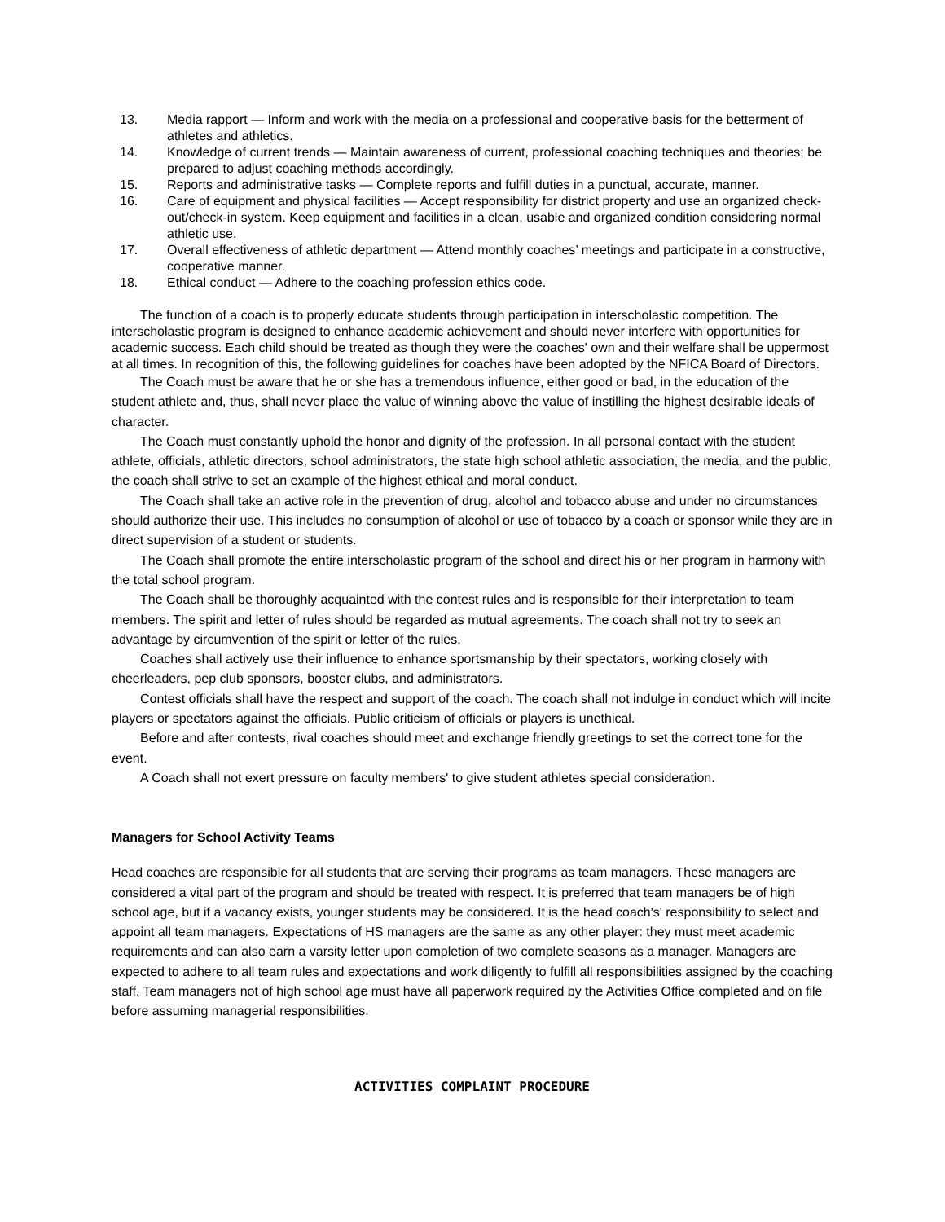13. Media rapport — Inform and work with the media on a professional and cooperative basis for the betterment of athletes and athletics.
14. Knowledge of current trends — Maintain awareness of current, professional coaching techniques and theories; be prepared to adjust coaching methods accordingly.
15. Reports and administrative tasks — Complete reports and fulfill duties in a punctual, accurate, manner.
16. Care of equipment and physical facilities — Accept responsibility for district property and use an organized check-out/check-in system. Keep equipment and facilities in a clean, usable and organized condition considering normal athletic use.
17. Overall effectiveness of athletic department — Attend monthly coaches’ meetings and participate in a constructive, cooperative manner.
18. Ethical conduct — Adhere to the coaching profession ethics code.
The function of a coach is to properly educate students through participation in interscholastic competition. The interscholastic program is designed to enhance academic achievement and should never interfere with opportunities for academic success. Each child should be treated as though they were the coaches' own and their welfare shall be uppermost at all times. In recognition of this, the following guidelines for coaches have been adopted by the NFICA Board of Directors.
The Coach must be aware that he or she has a tremendous influence, either good or bad, in the education of the student athlete and, thus, shall never place the value of winning above the value of instilling the highest desirable ideals of character.
The Coach must constantly uphold the honor and dignity of the profession. In all personal contact with the student athlete, officials, athletic directors, school administrators, the state high school athletic association, the media, and the public, the coach shall strive to set an example of the highest ethical and moral conduct.
The Coach shall take an active role in the prevention of drug, alcohol and tobacco abuse and under no circumstances should authorize their use. This includes no consumption of alcohol or use of tobacco by a coach or sponsor while they are in direct supervision of a student or students.
The Coach shall promote the entire interscholastic program of the school and direct his or her program in harmony with the total school program.
The Coach shall be thoroughly acquainted with the contest rules and is responsible for their interpretation to team members. The spirit and letter of rules should be regarded as mutual agreements. The coach shall not try to seek an advantage by circumvention of the spirit or letter of the rules.
Coaches shall actively use their influence to enhance sportsmanship by their spectators, working closely with cheerleaders, pep club sponsors, booster clubs, and administrators.
Contest officials shall have the respect and support of the coach. The coach shall not indulge in conduct which will incite players or spectators against the officials. Public criticism of officials or players is unethical.
Before and after contests, rival coaches should meet and exchange friendly greetings to set the correct tone for the event.
A Coach shall not exert pressure on faculty members' to give student athletes special consideration.
Managers for School Activity Teams
Head coaches are responsible for all students that are serving their programs as team managers. These managers are considered a vital part of the program and should be treated with respect. It is preferred that team managers be of high school age, but if a vacancy exists, younger students may be considered. It is the head coach's' responsibility to select and appoint all team managers. Expectations of HS managers are the same as any other player: they must meet academic requirements and can also earn a varsity letter upon completion of two complete seasons as a manager. Managers are expected to adhere to all team rules and expectations and work diligently to fulfill all responsibilities assigned by the coaching staff. Team managers not of high school age must have all paperwork required by the Activities Office completed and on file before assuming managerial responsibilities.
ACTIVITIES COMPLAINT PROCEDURE